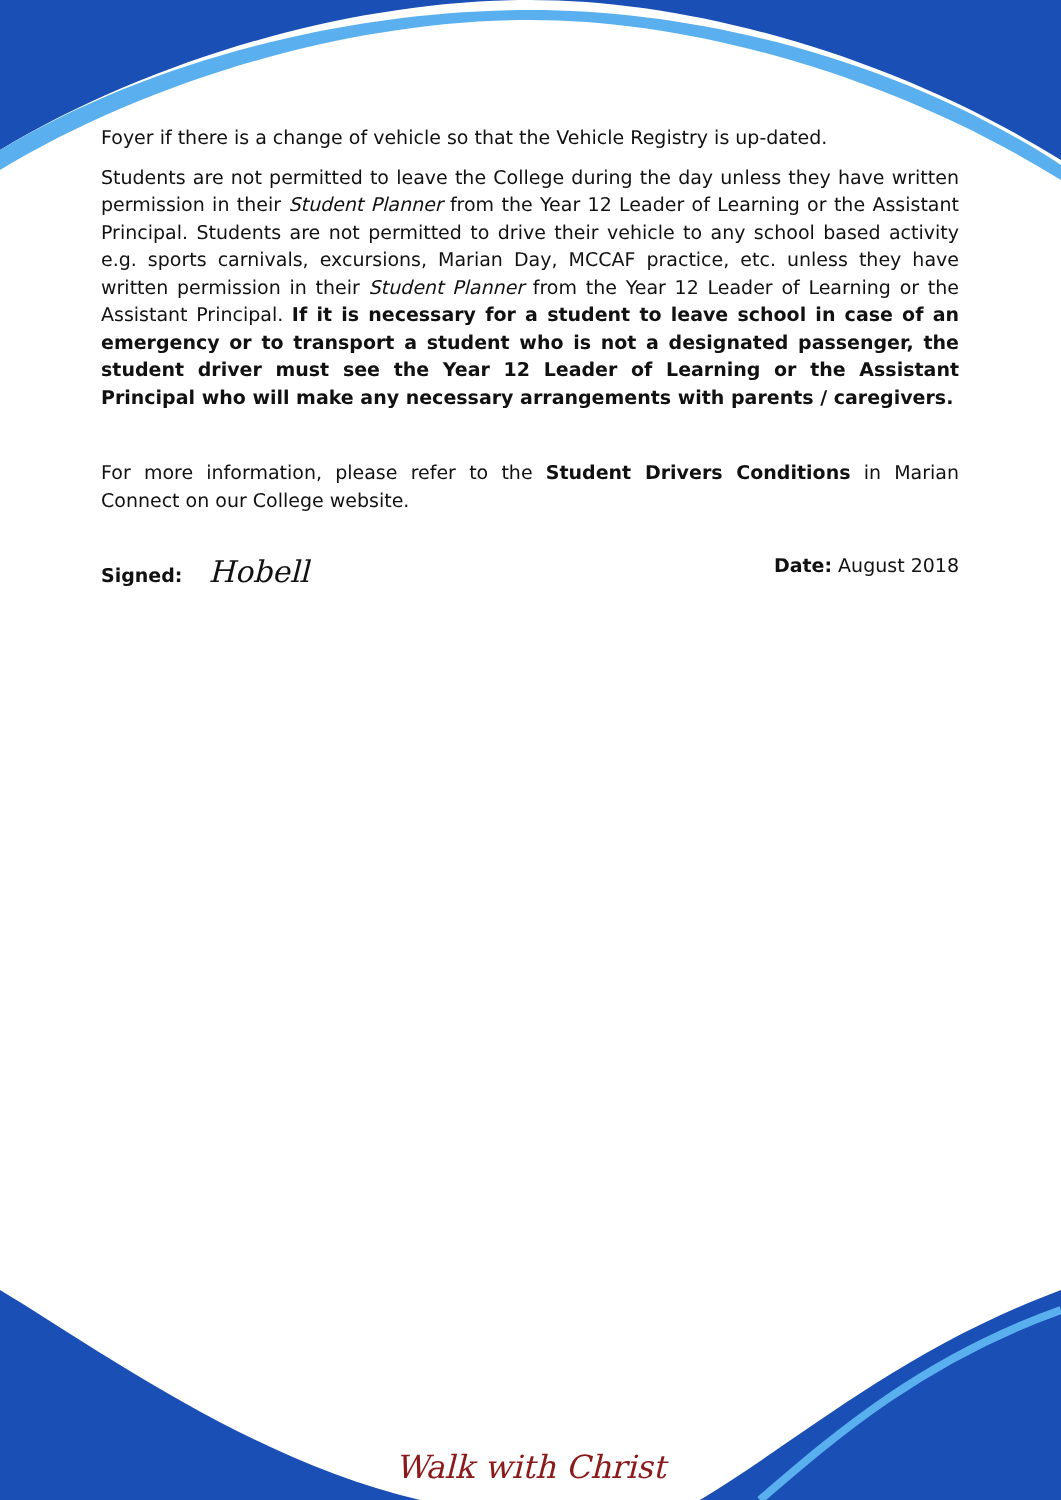Foyer if there is a change of vehicle so that the Vehicle Registry is up-dated.
Students are not permitted to leave the College during the day unless they have written permission in their Student Planner from the Year 12 Leader of Learning or the Assistant Principal. Students are not permitted to drive their vehicle to any school based activity e.g. sports carnivals, excursions, Marian Day, MCCAF practice, etc. unless they have written permission in their Student Planner from the Year 12 Leader of Learning or the Assistant Principal. If it is necessary for a student to leave school in case of an emergency or to transport a student who is not a designated passenger, the student driver must see the Year 12 Leader of Learning or the Assistant Principal who will make any necessary arrangements with parents / caregivers.
For more information, please refer to the Student Drivers Conditions in Marian Connect on our College website.
Signed: Hobell Date: August 2018
Walk with Christ